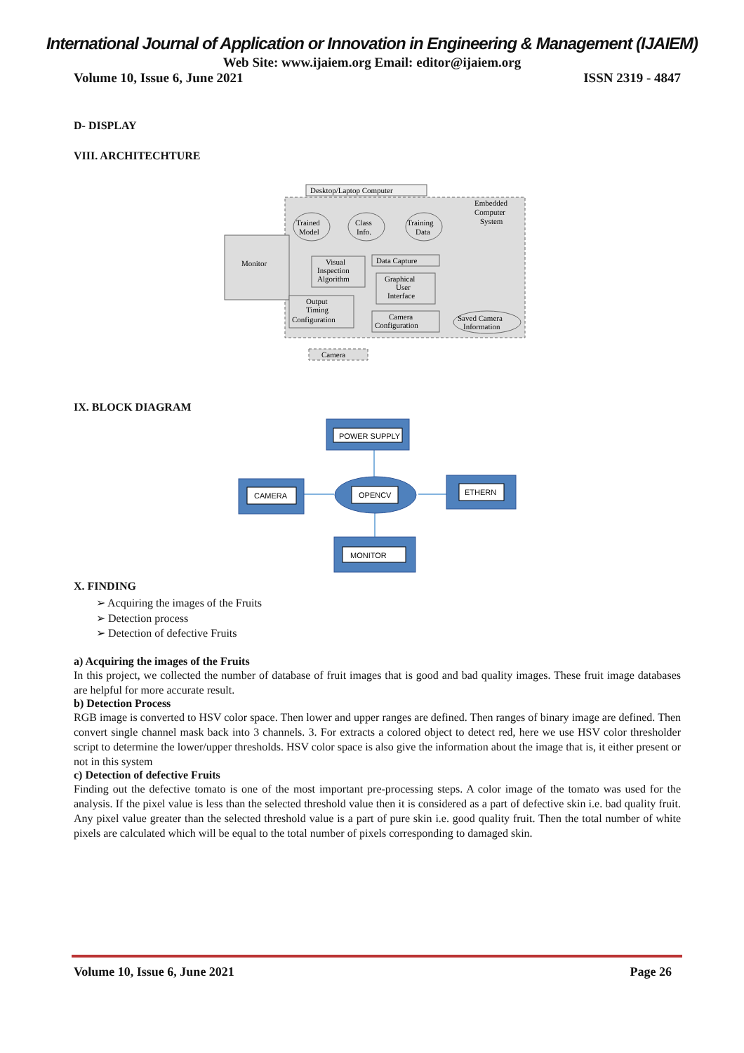International Journal of Application or Innovation in Engineering & Management (IJAIEM)
Web Site: www.ijaiem.org Email: editor@ijaiem.org
Volume 10, Issue 6, June 2021 ISSN 2319 - 4847
D- DISPLAY
VIII. ARCHITECHTURE
Desktop/Laptop Computer
Embedded
Computer
System
Trained
Model
Class
Info.
Training
Data
Monitor
Visual
Inspection
Algorithm
Data Capture
Graphical
User
Interface
Output
Timing
Configuration
Camera
Configuration
Saved Camera
Information
Camera
IX. BLOCK DIAGRAM
POWER SUPPLY
CAMERA
OPENCV
ETHERN
MONITOR
X. FINDING
➢ Acquiring the images of the Fruits
➢ Detection process
➢ Detection of defective Fruits
a) Acquiring the images of the Fruits
In this project, we collected the number of database of fruit images that is good and bad quality images. These fruit image databases are helpful for more accurate result.
b) Detection Process
RGB image is converted to HSV color space. Then lower and upper ranges are defined. Then ranges of binary image are defined. Then convert single channel mask back into 3 channels. 3. For extracts a colored object to detect red, here we use HSV color thresholder script to determine the lower/upper thresholds. HSV color space is also give the information about the image that is, it either present or not in this system
c) Detection of defective Fruits
Finding out the defective tomato is one of the most important pre-processing steps. A color image of the tomato was used for the analysis. If the pixel value is less than the selected threshold value then it is considered as a part of defective skin i.e. bad quality fruit. Any pixel value greater than the selected threshold value is a part of pure skin i.e. good quality fruit. Then the total number of white pixels are calculated which will be equal to the total number of pixels corresponding to damaged skin.
Volume 10, Issue 6, June 2021 Page 26